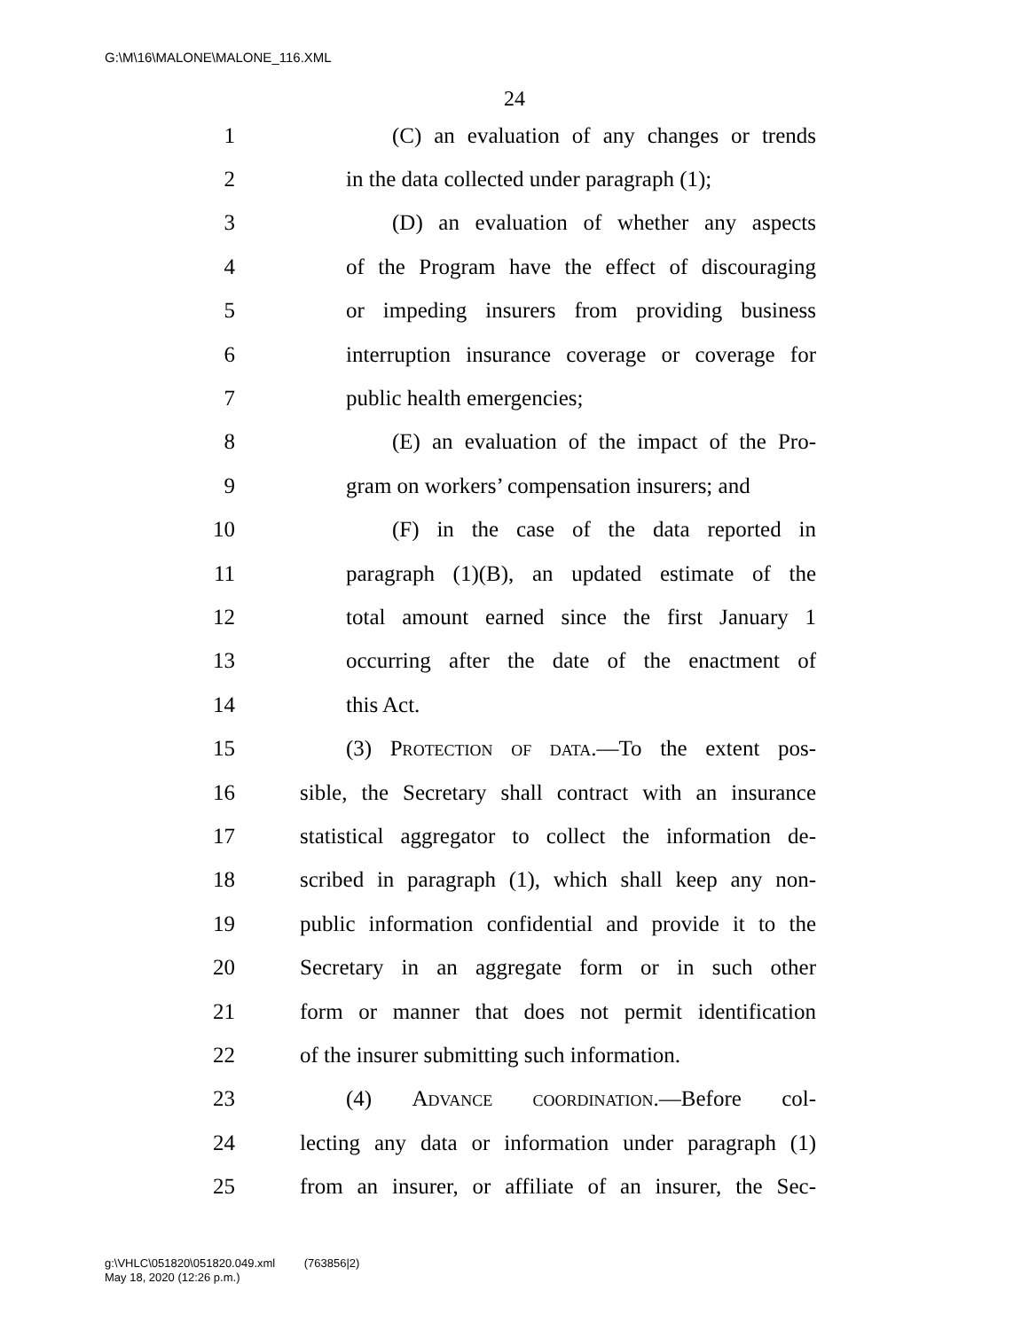G:\M\16\MALONE\MALONE_116.XML
24
1 (C) an evaluation of any changes or trends
2 in the data collected under paragraph (1);
3 (D) an evaluation of whether any aspects
4 of the Program have the effect of discouraging
5 or impeding insurers from providing business
6 interruption insurance coverage or coverage for
7 public health emergencies;
8 (E) an evaluation of the impact of the Pro-
9 gram on workers’ compensation insurers; and
10 (F) in the case of the data reported in
11 paragraph (1)(B), an updated estimate of the
12 total amount earned since the first January 1
13 occurring after the date of the enactment of
14 this Act.
15 (3) Protection of data.—To the extent pos-
16 sible, the Secretary shall contract with an insurance
17 statistical aggregator to collect the information de-
18 scribed in paragraph (1), which shall keep any non-
19 public information confidential and provide it to the
20 Secretary in an aggregate form or in such other
21 form or manner that does not permit identification
22 of the insurer submitting such information.
23 (4) Advance coordination.—Before col-
24 lecting any data or information under paragraph (1)
25 from an insurer, or affiliate of an insurer, the Sec-
g:\VHLC\051820\051820.049.xml (763856|2)
May 18, 2020 (12:26 p.m.)